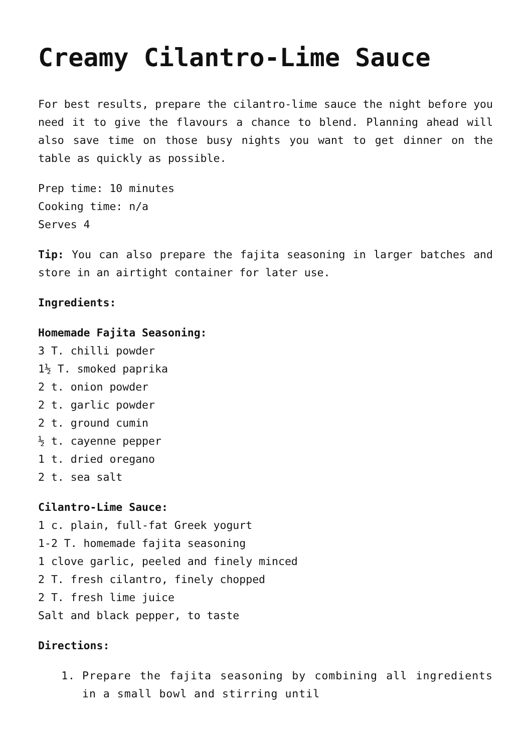Creamy Cilantro-Lime Sauce
For best results, prepare the cilantro-lime sauce the night before you need it to give the flavours a chance to blend. Planning ahead will also save time on those busy nights you want to get dinner on the table as quickly as possible.
Prep time: 10 minutes
Cooking time: n/a
Serves 4
Tip: You can also prepare the fajita seasoning in larger batches and store in an airtight container for later use.
Ingredients:
Homemade Fajita Seasoning:
3 T. chilli powder
1½ T. smoked paprika
2 t. onion powder
2 t. garlic powder
2 t. ground cumin
½ t. cayenne pepper
1 t. dried oregano
2 t. sea salt
Cilantro-Lime Sauce:
1 c. plain, full-fat Greek yogurt
1-2 T. homemade fajita seasoning
1 clove garlic, peeled and finely minced
2 T. fresh cilantro, finely chopped
2 T. fresh lime juice
Salt and black pepper, to taste
Directions:
1. Prepare the fajita seasoning by combining all ingredients in a small bowl and stirring until